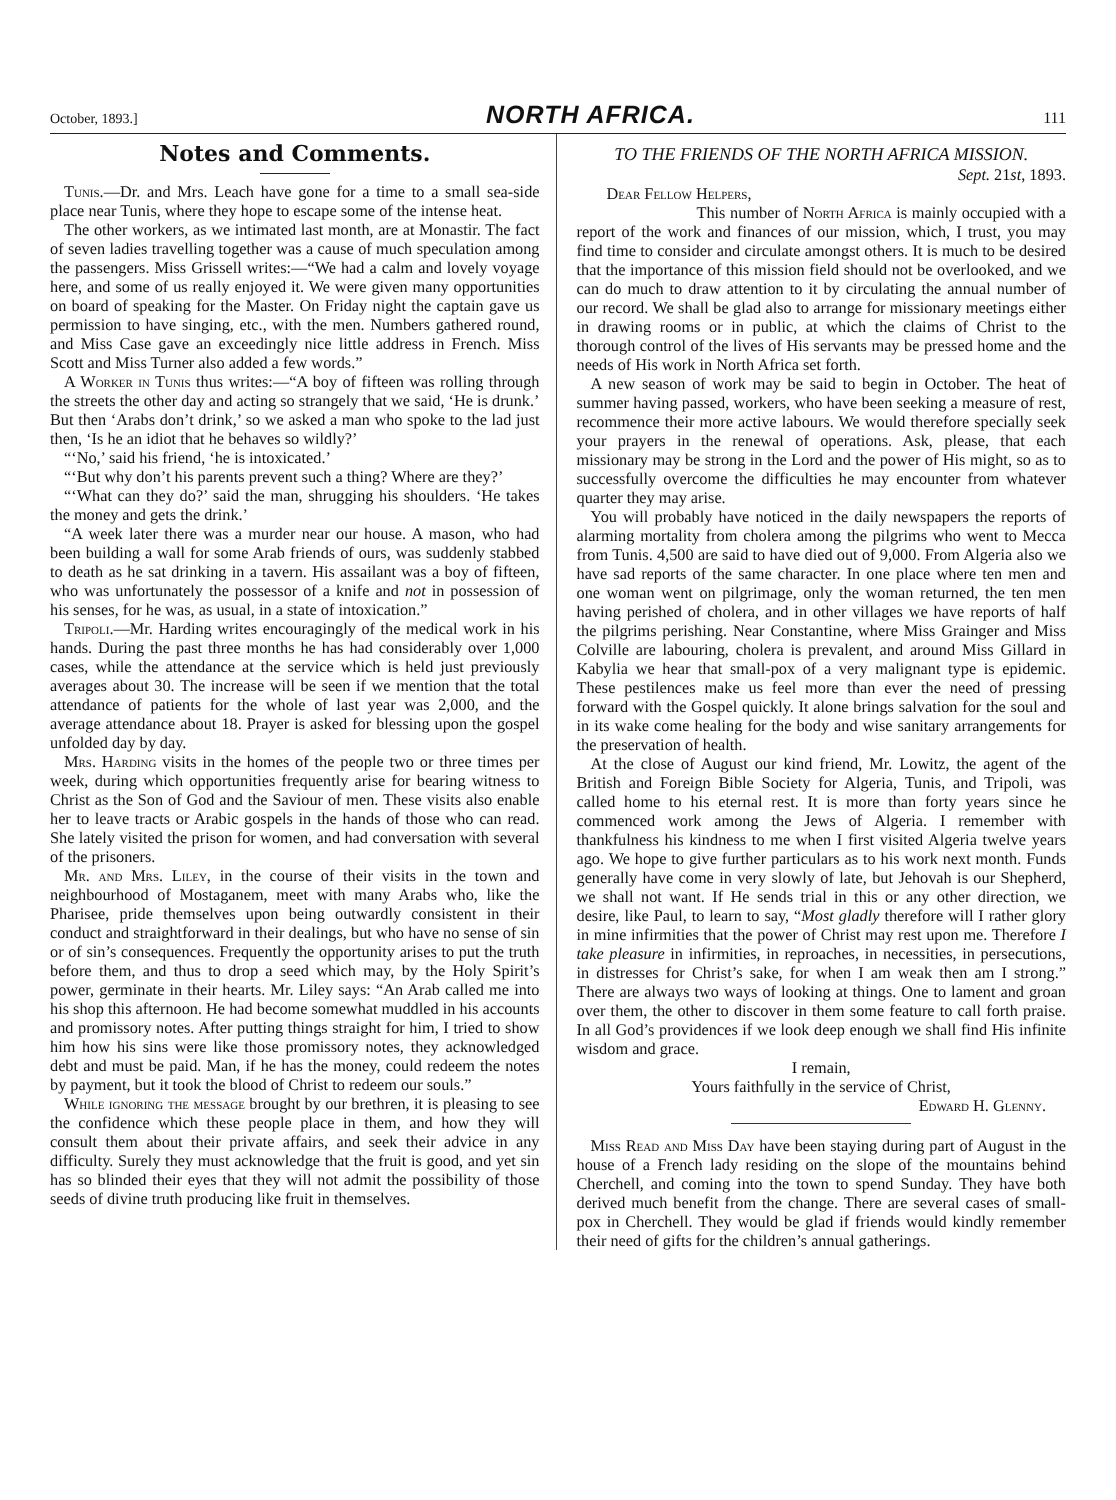October, 1893.] NORTH AFRICA. 111
Notes and Comments.
Tunis.—Dr. and Mrs. Leach have gone for a time to a small sea-side place near Tunis, where they hope to escape some of the intense heat.
The other workers, as we intimated last month, are at Monastir. The fact of seven ladies travelling together was a cause of much speculation among the passengers. Miss Grissell writes:—“We had a calm and lovely voyage here, and some of us really enjoyed it. We were given many opportunities on board of speaking for the Master. On Friday night the captain gave us permission to have singing, etc., with the men. Numbers gathered round, and Miss Case gave an exceedingly nice little address in French. Miss Scott and Miss Turner also added a few words.”
A Worker in Tunis thus writes:—“A boy of fifteen was rolling through the streets the other day and acting so strangely that we said, ‘He is drunk.’ But then ‘Arabs don’t drink,’ so we asked a man who spoke to the lad just then, ‘Is he an idiot that he behaves so wildly?’
“‘No,’ said his friend, ‘he is intoxicated.’
“‘But why don’t his parents prevent such a thing? Where are they?’
“‘What can they do?’ said the man, shrugging his shoulders. ‘He takes the money and gets the drink.’
“A week later there was a murder near our house. A mason, who had been building a wall for some Arab friends of ours, was suddenly stabbed to death as he sat drinking in a tavern. His assailant was a boy of fifteen, who was unfortunately the possessor of a knife and not in possession of his senses, for he was, as usual, in a state of intoxication.”
Tripoli.—Mr. Harding writes encouragingly of the medical work in his hands. During the past three months he has had considerably over 1,000 cases, while the attendance at the service which is held just previously averages about 30. The increase will be seen if we mention that the total attendance of patients for the whole of last year was 2,000, and the average attendance about 18. Prayer is asked for blessing upon the gospel unfolded day by day.
Mrs. Harding visits in the homes of the people two or three times per week, during which opportunities frequently arise for bearing witness to Christ as the Son of God and the Saviour of men. These visits also enable her to leave tracts or Arabic gospels in the hands of those who can read. She lately visited the prison for women, and had conversation with several of the prisoners.
Mr. and Mrs. Liley, in the course of their visits in the town and neighbourhood of Mostaganem, meet with many Arabs who, like the Pharisee, pride themselves upon being outwardly consistent in their conduct and straightforward in their dealings, but who have no sense of sin or of sin’s consequences. Frequently the opportunity arises to put the truth before them, and thus to drop a seed which may, by the Holy Spirit’s power, germinate in their hearts. Mr. Liley says: “An Arab called me into his shop this afternoon. He had become somewhat muddled in his accounts and promissory notes. After putting things straight for him, I tried to show him how his sins were like those promissory notes, they acknowledged debt and must be paid. Man, if he has the money, could redeem the notes by payment, but it took the blood of Christ to redeem our souls.”
While ignoring the message brought by our brethren, it is pleasing to see the confidence which these people place in them, and how they will consult them about their private affairs, and seek their advice in any difficulty. Surely they must acknowledge that the fruit is good, and yet sin has so blinded their eyes that they will not admit the possibility of those seeds of divine truth producing like fruit in themselves.
TO THE FRIENDS OF THE NORTH AFRICA MISSION.
Sept. 21st, 1893.
Dear Fellow Helpers,
This number of North Africa is mainly occupied with a report of the work and finances of our mission, which, I trust, you may find time to consider and circulate amongst others. It is much to be desired that the importance of this mission field should not be overlooked, and we can do much to draw attention to it by circulating the annual number of our record. We shall be glad also to arrange for missionary meetings either in drawing rooms or in public, at which the claims of Christ to the thorough control of the lives of His servants may be pressed home and the needs of His work in North Africa set forth.
A new season of work may be said to begin in October. The heat of summer having passed, workers, who have been seeking a measure of rest, recommence their more active labours. We would therefore specially seek your prayers in the renewal of operations. Ask, please, that each missionary may be strong in the Lord and the power of His might, so as to successfully overcome the difficulties he may encounter from whatever quarter they may arise.
You will probably have noticed in the daily newspapers the reports of alarming mortality from cholera among the pilgrims who went to Mecca from Tunis. 4,500 are said to have died out of 9,000. From Algeria also we have sad reports of the same character. In one place where ten men and one woman went on pilgrimage, only the woman returned, the ten men having perished of cholera, and in other villages we have reports of half the pilgrims perishing. Near Constantine, where Miss Grainger and Miss Colville are labouring, cholera is prevalent, and around Miss Gillard in Kabylia we hear that small-pox of a very malignant type is epidemic. These pestilences make us feel more than ever the need of pressing forward with the Gospel quickly. It alone brings salvation for the soul and in its wake come healing for the body and wise sanitary arrangements for the preservation of health.
At the close of August our kind friend, Mr. Lowitz, the agent of the British and Foreign Bible Society for Algeria, Tunis, and Tripoli, was called home to his eternal rest. It is more than forty years since he commenced work among the Jews of Algeria. I remember with thankfulness his kindness to me when I first visited Algeria twelve years ago. We hope to give further particulars as to his work next month. Funds generally have come in very slowly of late, but Jehovah is our Shepherd, we shall not want. If He sends trial in this or any other direction, we desire, like Paul, to learn to say, “Most gladly therefore will I rather glory in mine infirmities that the power of Christ may rest upon me. Therefore I take pleasure in infirmities, in reproaches, in necessities, in persecutions, in distresses for Christ’s sake, for when I am weak then am I strong.” There are always two ways of looking at things. One to lament and groan over them, the other to discover in them some feature to call forth praise. In all God’s providences if we look deep enough we shall find His infinite wisdom and grace.
I remain,
Yours faithfully in the service of Christ,
Edward H. Glenny.
Miss Read and Miss Day have been staying during part of August in the house of a French lady residing on the slope of the mountains behind Cherchell, and coming into the town to spend Sunday. They have both derived much benefit from the change. There are several cases of small-pox in Cherchell. They would be glad if friends would kindly remember their need of gifts for the children’s annual gatherings.